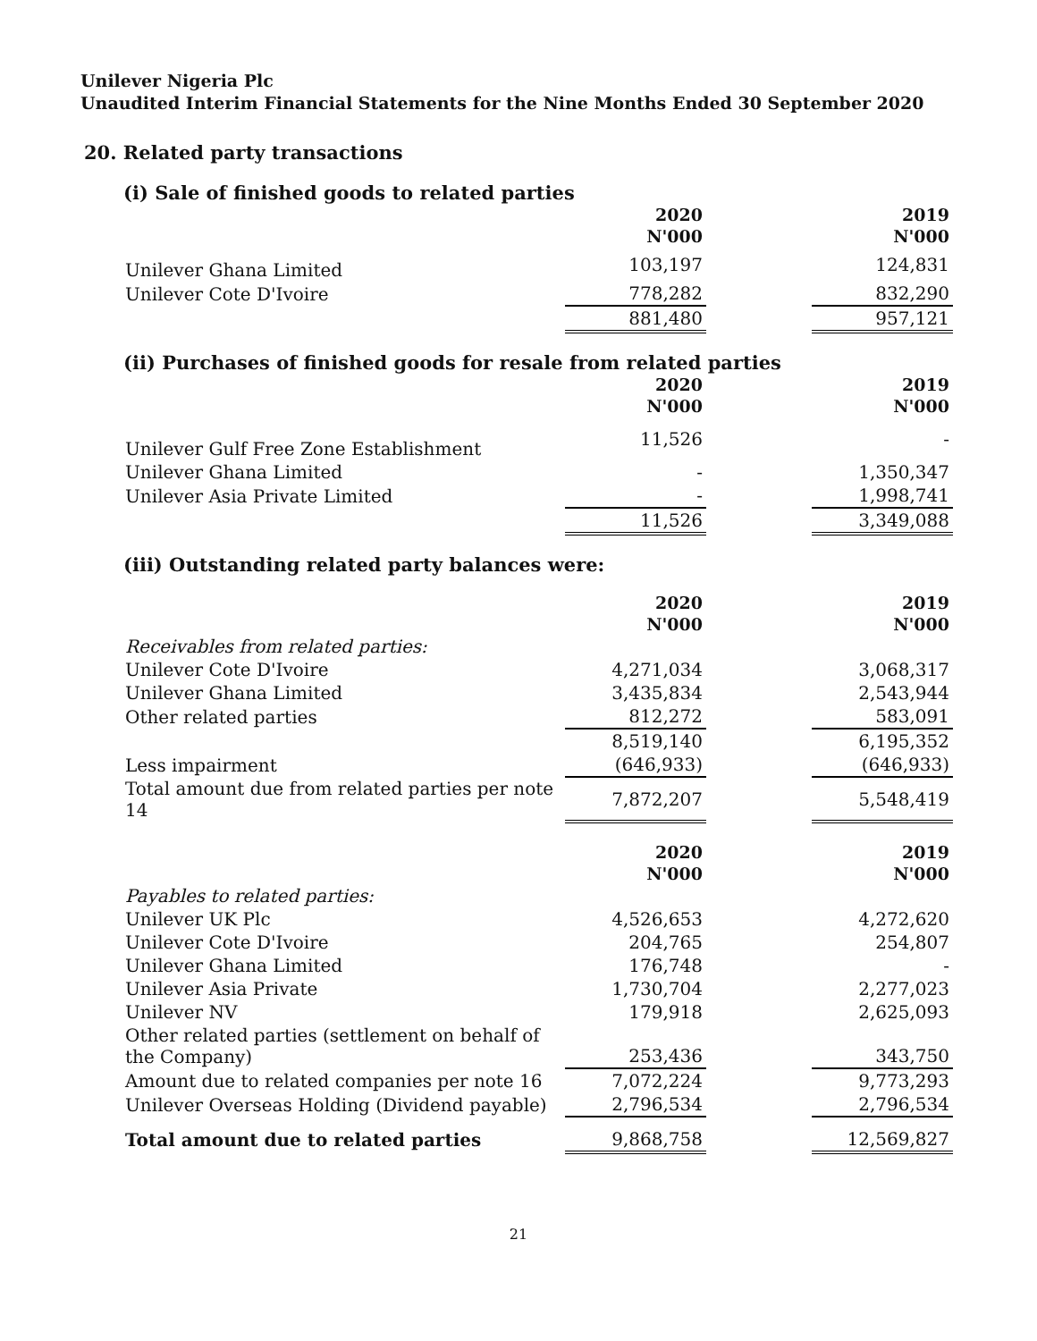Unilever Nigeria Plc
Unaudited Interim Financial Statements for the Nine Months Ended 30 September 2020
20. Related party transactions
(i) Sale of finished goods to related parties
| | 2020 N'000 | | 2019 N'000 |
| Unilever Ghana Limited | 103,197 | | 124,831 |
| Unilever Cote D'Ivoire | 778,282 | | 832,290 |
| | 881,480 | | 957,121 |
(ii) Purchases of finished goods for resale from related parties
| | 2020 N'000 | | 2019 N'000 |
| Unilever Gulf Free Zone Establishment | 11,526 | | - |
| Unilever Ghana Limited | - | | 1,350,347 |
| Unilever Asia Private Limited | - | | 1,998,741 |
| | 11,526 | | 3,349,088 |
(iii) Outstanding related party balances were:
| | 2020 N'000 | | 2019 N'000 |
| Receivables from related parties: | | | |
| Unilever Cote D'Ivoire | 4,271,034 | | 3,068,317 |
| Unilever Ghana Limited | 3,435,834 | | 2,543,944 |
| Other related parties | 812,272 | | 583,091 |
| | 8,519,140 | | 6,195,352 |
| Less impairment | (646,933) | | (646,933) |
| Total amount due from related parties per note 14 | 7,872,207 | | 5,548,419 |
| | 2020 N'000 | | 2019 N'000 |
| Payables to related parties: | | | |
| Unilever UK Plc | 4,526,653 | | 4,272,620 |
| Unilever Cote D'Ivoire | 204,765 | | 254,807 |
| Unilever Ghana Limited | 176,748 | | - |
| Unilever Asia Private | 1,730,704 | | 2,277,023 |
| Unilever NV | 179,918 | | 2,625,093 |
| Other related parties (settlement on behalf of the Company) | 253,436 | | 343,750 |
| Amount due to related companies per note 16 | 7,072,224 | | 9,773,293 |
| Unilever Overseas Holding (Dividend payable) | 2,796,534 | | 2,796,534 |
| Total amount due to related parties | 9,868,758 | | 12,569,827 |
21